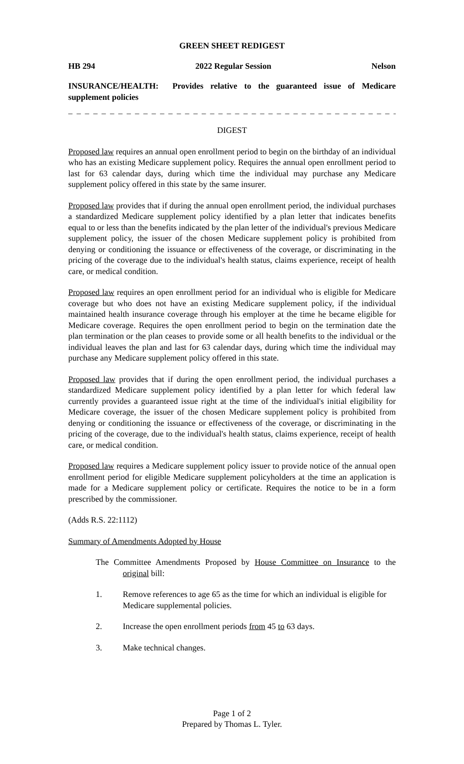GREEN SHEET REDIGEST
HB 294 2022 Regular Session Nelson
INSURANCE/HEALTH: Provides relative to the guaranteed issue of Medicare supplement policies
_ _ _ _ _ _ _ _ _ _ _ _ _ _ _ _ _ _ _ _ _ _ _ _ _ _ _ _ _ _ _ _ _ _ _ _ _ _ _ _ _ _ _ _ _ _
DIGEST
Proposed law requires an annual open enrollment period to begin on the birthday of an individual who has an existing Medicare supplement policy. Requires the annual open enrollment period to last for 63 calendar days, during which time the individual may purchase any Medicare supplement policy offered in this state by the same insurer.
Proposed law provides that if during the annual open enrollment period, the individual purchases a standardized Medicare supplement policy identified by a plan letter that indicates benefits equal to or less than the benefits indicated by the plan letter of the individual's previous Medicare supplement policy, the issuer of the chosen Medicare supplement policy is prohibited from denying or conditioning the issuance or effectiveness of the coverage, or discriminating in the pricing of the coverage due to the individual's health status, claims experience, receipt of health care, or medical condition.
Proposed law requires an open enrollment period for an individual who is eligible for Medicare coverage but who does not have an existing Medicare supplement policy, if the individual maintained health insurance coverage through his employer at the time he became eligible for Medicare coverage. Requires the open enrollment period to begin on the termination date the plan termination or the plan ceases to provide some or all health benefits to the individual or the individual leaves the plan and last for 63 calendar days, during which time the individual may purchase any Medicare supplement policy offered in this state.
Proposed law provides that if during the open enrollment period, the individual purchases a standardized Medicare supplement policy identified by a plan letter for which federal law currently provides a guaranteed issue right at the time of the individual's initial eligibility for Medicare coverage, the issuer of the chosen Medicare supplement policy is prohibited from denying or conditioning the issuance or effectiveness of the coverage, or discriminating in the pricing of the coverage, due to the individual's health status, claims experience, receipt of health care, or medical condition.
Proposed law requires a Medicare supplement policy issuer to provide notice of the annual open enrollment period for eligible Medicare supplement policyholders at the time an application is made for a Medicare supplement policy or certificate. Requires the notice to be in a form prescribed by the commissioner.
(Adds R.S. 22:1112)
Summary of Amendments Adopted by House
The Committee Amendments Proposed by House Committee on Insurance to the original bill:
1. Remove references to age 65 as the time for which an individual is eligible for Medicare supplemental policies.
2. Increase the open enrollment periods from 45 to 63 days.
3. Make technical changes.
Page 1 of 2
Prepared by Thomas L. Tyler.